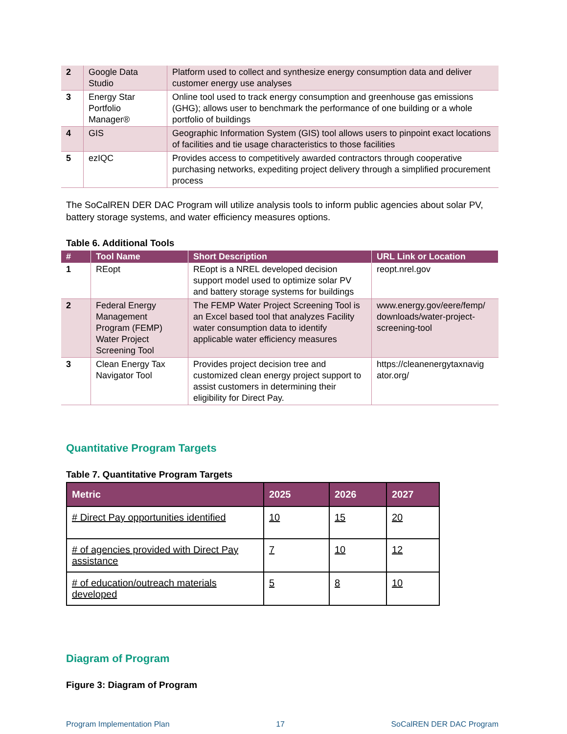| 2 | Google Data Studio | Platform used to collect and synthesize energy consumption data and deliver customer energy use analyses |
| 3 | Energy Star Portfolio Manager® | Online tool used to track energy consumption and greenhouse gas emissions (GHG); allows user to benchmark the performance of one building or a whole portfolio of buildings |
| 4 | GIS | Geographic Information System (GIS) tool allows users to pinpoint exact locations of facilities and tie usage characteristics to those facilities |
| 5 | ezIQC | Provides access to competitively awarded contractors through cooperative purchasing networks, expediting project delivery through a simplified procurement process |
The SoCalREN DER DAC Program will utilize analysis tools to inform public agencies about solar PV, battery storage systems, and water efficiency measures options.
Table 6. Additional Tools
| # | Tool Name | Short Description | URL Link or Location |
| --- | --- | --- | --- |
| 1 | REopt | REopt is a NREL developed decision support model used to optimize solar PV and battery storage systems for buildings | reopt.nrel.gov |
| 2 | Federal Energy Management Program (FEMP) Water Project Screening Tool | The FEMP Water Project Screening Tool is an Excel based tool that analyzes Facility water consumption data to identify applicable water efficiency measures | www.energy.gov/eere/femp/ downloads/water-project-screening-tool |
| 3 | Clean Energy Tax Navigator Tool | Provides project decision tree and customized clean energy project support to assist customers in determining their eligibility for Direct Pay. | https://cleanenergytaxnavig ator.org/ |
Quantitative Program Targets
Table 7. Quantitative Program Targets
| Metric | 2025 | 2026 | 2027 |
| --- | --- | --- | --- |
| # Direct Pay opportunities identified | 10 | 15 | 20 |
| # of agencies provided with Direct Pay assistance | 7 | 10 | 12 |
| # of education/outreach materials developed | 5 | 8 | 10 |
Diagram of Program
Figure 3: Diagram of Program
Program Implementation Plan 17 SoCalREN DER DAC Program